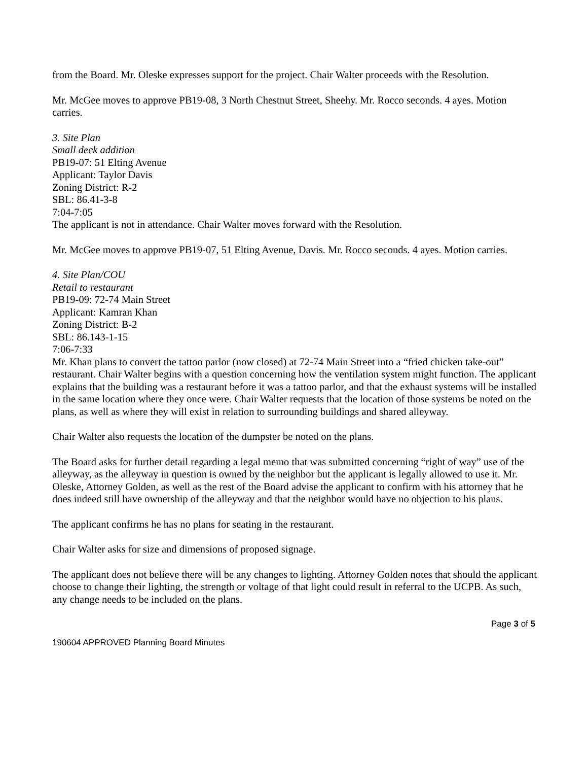from the Board. Mr. Oleske expresses support for the project. Chair Walter proceeds with the Resolution.
Mr. McGee moves to approve PB19-08, 3 North Chestnut Street, Sheehy. Mr. Rocco seconds. 4 ayes. Motion carries.
3. Site Plan
Small deck addition
PB19-07: 51 Elting Avenue
Applicant: Taylor Davis
Zoning District: R-2
SBL: 86.41-3-8
7:04-7:05
The applicant is not in attendance. Chair Walter moves forward with the Resolution.
Mr. McGee moves to approve PB19-07, 51 Elting Avenue, Davis. Mr. Rocco seconds. 4 ayes. Motion carries.
4. Site Plan/COU
Retail to restaurant
PB19-09: 72-74 Main Street
Applicant: Kamran Khan
Zoning District: B-2
SBL: 86.143-1-15
7:06-7:33
Mr. Khan plans to convert the tattoo parlor (now closed) at 72-74 Main Street into a “fried chicken take-out” restaurant. Chair Walter begins with a question concerning how the ventilation system might function. The applicant explains that the building was a restaurant before it was a tattoo parlor, and that the exhaust systems will be installed in the same location where they once were. Chair Walter requests that the location of those systems be noted on the plans, as well as where they will exist in relation to surrounding buildings and shared alleyway.
Chair Walter also requests the location of the dumpster be noted on the plans.
The Board asks for further detail regarding a legal memo that was submitted concerning “right of way” use of the alleyway, as the alleyway in question is owned by the neighbor but the applicant is legally allowed to use it. Mr. Oleske, Attorney Golden, as well as the rest of the Board advise the applicant to confirm with his attorney that he does indeed still have ownership of the alleyway and that the neighbor would have no objection to his plans.
The applicant confirms he has no plans for seating in the restaurant.
Chair Walter asks for size and dimensions of proposed signage.
The applicant does not believe there will be any changes to lighting. Attorney Golden notes that should the applicant choose to change their lighting, the strength or voltage of that light could result in referral to the UCPB. As such, any change needs to be included on the plans.
Page 3 of 5
190604 APPROVED Planning Board Minutes